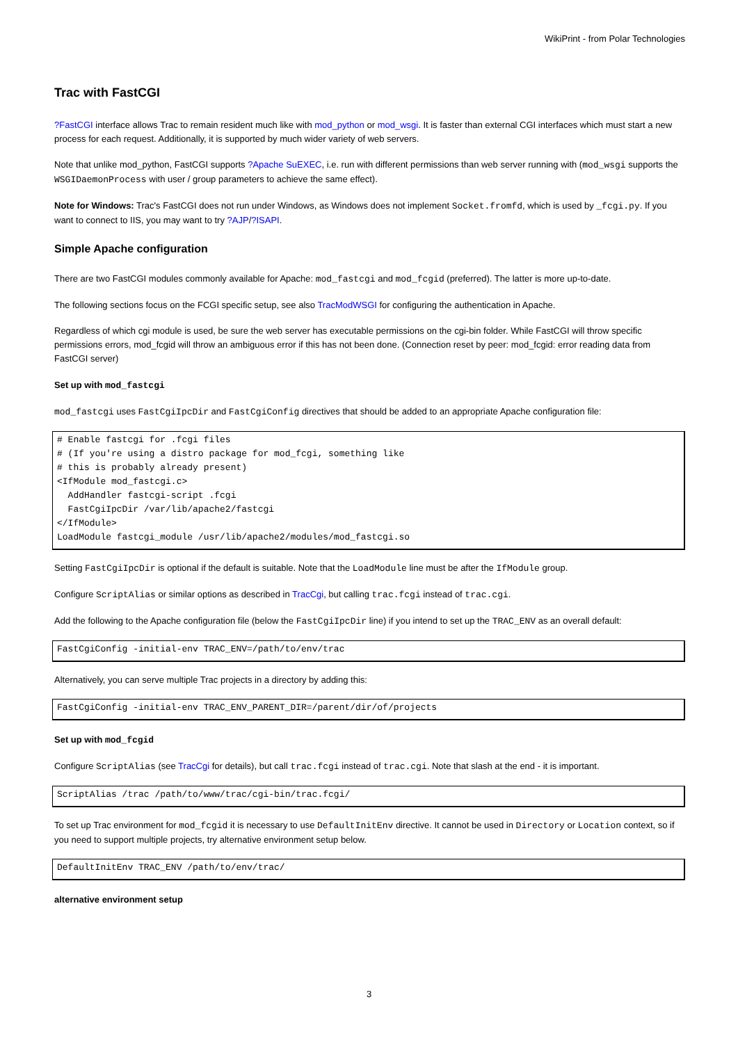WikiPrint - from Polar Technologies
Trac with FastCGI
?FastCGI interface allows Trac to remain resident much like with mod_python or mod_wsgi. It is faster than external CGI interfaces which must start a new process for each request. Additionally, it is supported by much wider variety of web servers.
Note that unlike mod_python, FastCGI supports ?Apache SuEXEC, i.e. run with different permissions than web server running with (mod_wsgi supports the WSGIDaemonProcess with user / group parameters to achieve the same effect).
Note for Windows: Trac's FastCGI does not run under Windows, as Windows does not implement Socket.fromfd, which is used by _fcgi.py. If you want to connect to IIS, you may want to try ?AJP/?ISAPI.
Simple Apache configuration
There are two FastCGI modules commonly available for Apache: mod_fastcgi and mod_fcgid (preferred). The latter is more up-to-date.
The following sections focus on the FCGI specific setup, see also TracModWSGI for configuring the authentication in Apache.
Regardless of which cgi module is used, be sure the web server has executable permissions on the cgi-bin folder. While FastCGI will throw specific permissions errors, mod_fcgid will throw an ambiguous error if this has not been done. (Connection reset by peer: mod_fcgid: error reading data from FastCGI server)
Set up with mod_fastcgi
mod_fastcgi uses FastCgiIpcDir and FastCgiConfig directives that should be added to an appropriate Apache configuration file:
# Enable fastcgi for .fcgi files
# (If you're using a distro package for mod_fcgi, something like
# this is probably already present)
<IfModule mod_fastcgi.c>
  AddHandler fastcgi-script .fcgi
  FastCgiIpcDir /var/lib/apache2/fastcgi
</IfModule>
LoadModule fastcgi_module /usr/lib/apache2/modules/mod_fastcgi.so
Setting FastCgiIpcDir is optional if the default is suitable. Note that the LoadModule line must be after the IfModule group.
Configure ScriptAlias or similar options as described in TracCgi, but calling trac.fcgi instead of trac.cgi.
Add the following to the Apache configuration file (below the FastCgiIpcDir line) if you intend to set up the TRAC_ENV as an overall default:
FastCgiConfig -initial-env TRAC_ENV=/path/to/env/trac
Alternatively, you can serve multiple Trac projects in a directory by adding this:
FastCgiConfig -initial-env TRAC_ENV_PARENT_DIR=/parent/dir/of/projects
Set up with mod_fcgid
Configure ScriptAlias (see TracCgi for details), but call trac.fcgi instead of trac.cgi. Note that slash at the end - it is important.
ScriptAlias /trac /path/to/www/trac/cgi-bin/trac.fcgi/
To set up Trac environment for mod_fcgid it is necessary to use DefaultInitEnv directive. It cannot be used in Directory or Location context, so if you need to support multiple projects, try alternative environment setup below.
DefaultInitEnv TRAC_ENV /path/to/env/trac/
alternative environment setup
3